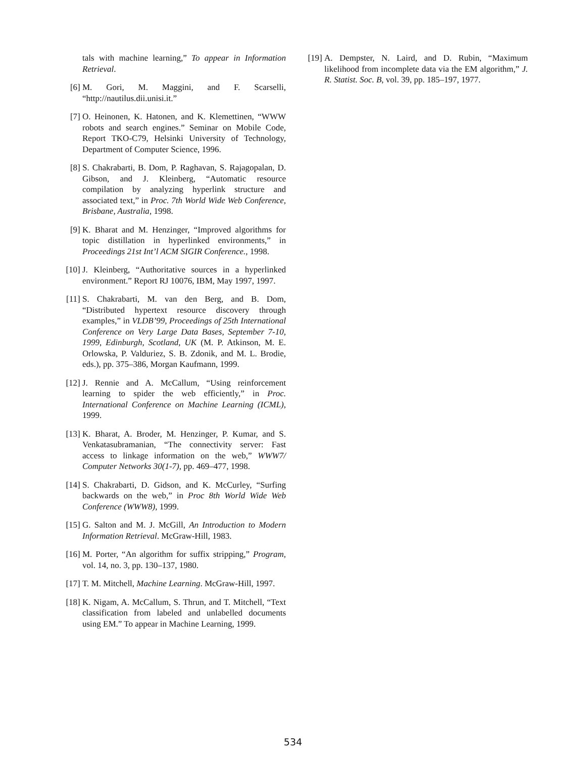tals with machine learning,” To appear in Information Retrieval.
[6] M. Gori, M. Maggini, and F. Scarselli, “http://nautilus.dii.unisi.it.”
[7] O. Heinonen, K. Hatonen, and K. Klemettinen, “WWW robots and search engines.” Seminar on Mobile Code, Report TKO-C79, Helsinki University of Technology, Department of Computer Science, 1996.
[8] S. Chakrabarti, B. Dom, P. Raghavan, S. Rajagopalan, D. Gibson, and J. Kleinberg, “Automatic resource compilation by analyzing hyperlink structure and associated text,” in Proc. 7th World Wide Web Conference, Brisbane, Australia, 1998.
[9] K. Bharat and M. Henzinger, “Improved algorithms for topic distillation in hyperlinked environments,” in Proceedings 21st Int’l ACM SIGIR Conference., 1998.
[10] J. Kleinberg, “Authoritative sources in a hyperlinked environment.” Report RJ 10076, IBM, May 1997, 1997.
[11] S. Chakrabarti, M. van den Berg, and B. Dom, “Distributed hypertext resource discovery through examples,” in VLDB’99, Proceedings of 25th International Conference on Very Large Data Bases, September 7-10, 1999, Edinburgh, Scotland, UK (M. P. Atkinson, M. E. Orlowska, P. Valduriez, S. B. Zdonik, and M. L. Brodie, eds.), pp. 375–386, Morgan Kaufmann, 1999.
[12] J. Rennie and A. McCallum, “Using reinforcement learning to spider the web efficiently,” in Proc. International Conference on Machine Learning (ICML), 1999.
[13] K. Bharat, A. Broder, M. Henzinger, P. Kumar, and S. Venkatasubramanian, “The connectivity server: Fast access to linkage information on the web,” WWW7/ Computer Networks 30(1-7), pp. 469–477, 1998.
[14] S. Chakrabarti, D. Gidson, and K. McCurley, “Surfing backwards on the web,” in Proc 8th World Wide Web Conference (WWW8), 1999.
[15] G. Salton and M. J. McGill, An Introduction to Modern Information Retrieval. McGraw-Hill, 1983.
[16] M. Porter, “An algorithm for suffix stripping,” Program, vol. 14, no. 3, pp. 130–137, 1980.
[17] T. M. Mitchell, Machine Learning. McGraw-Hill, 1997.
[18] K. Nigam, A. McCallum, S. Thrun, and T. Mitchell, “Text classification from labeled and unlabelled documents using EM.” To appear in Machine Learning, 1999.
[19] A. Dempster, N. Laird, and D. Rubin, “Maximum likelihood from incomplete data via the EM algorithm,” J. R. Statist. Soc. B, vol. 39, pp. 185–197, 1977.
534